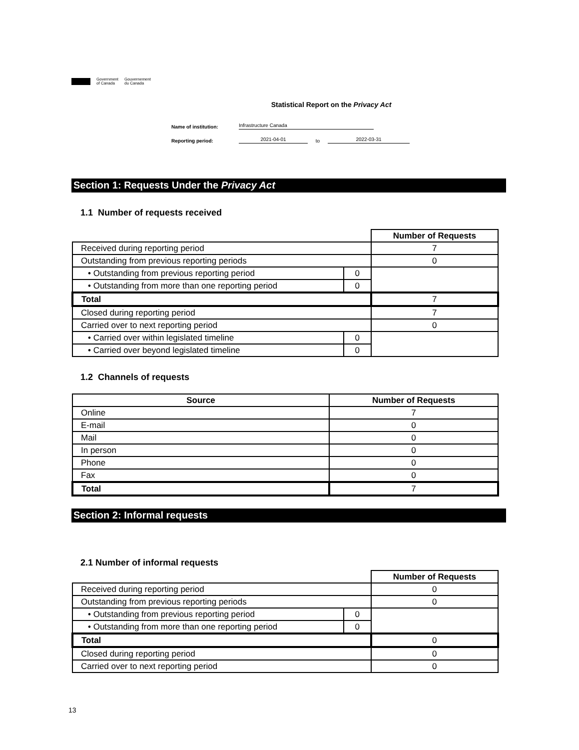Government
of Canada Gouvernement
du Canada
Statistical Report on the Privacy Act
Name of institution: Infrastructure Canada
Reporting period: 2021-04-01 to 2022-03-31
Section 1: Requests Under the Privacy Act
1.1 Number of requests received
| | | Number of Requests |
| Received during reporting period | | 7 |
| Outstanding from previous reporting periods | | 0 |
| • Outstanding from previous reporting period | 0 | |
| • Outstanding from more than one reporting period | 0 | |
| Total | | 7 |
| Closed during reporting period | | 7 |
| Carried over to next reporting period | | 0 |
| • Carried over within legislated timeline | 0 | |
| • Carried over beyond legislated timeline | 0 | |
1.2 Channels of requests
| Source | Number of Requests |
| --- | --- |
| Online | 7 |
| E-mail | 0 |
| Mail | 0 |
| In person | 0 |
| Phone | 0 |
| Fax | 0 |
| Total | 7 |
Section 2: Informal requests
2.1 Number of informal requests
| | | Number of Requests |
| Received during reporting period | | 0 |
| Outstanding from previous reporting periods | | 0 |
| • Outstanding from previous reporting period | 0 | |
| • Outstanding from more than one reporting period | 0 | |
| Total | | 0 |
| Closed during reporting period | | 0 |
| Carried over to next reporting period | | 0 |
13